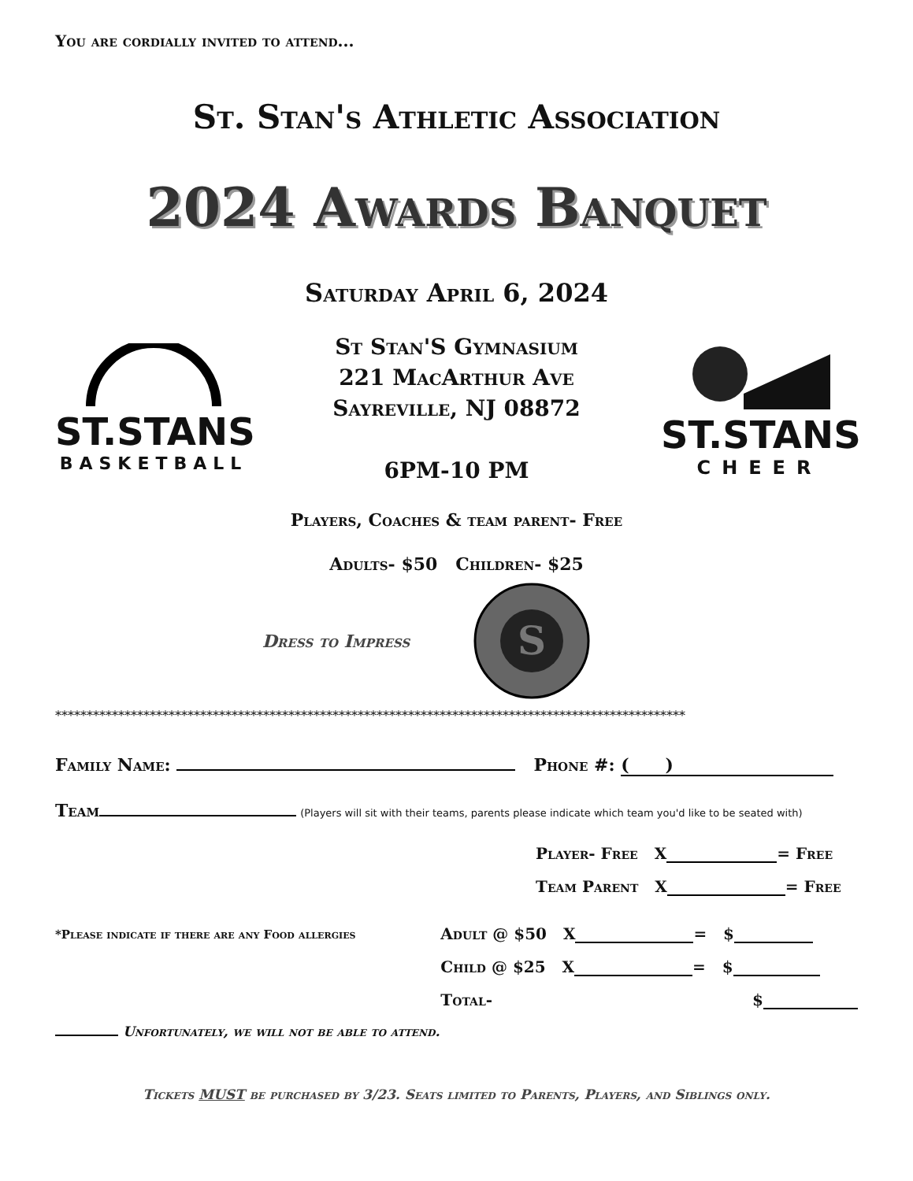You are cordially invited to attend...
St. Stan's Athletic Association
2024 Awards Banquet
Saturday April 6, 2024
ST.STANS
BASKETBALL
St Stan'S Gymnasium
221 MacArthur Ave
Sayreville, NJ 08872
6PM-10 PM
ST.STANS
CHEER
Players, Coaches & team parent- Free
Adults- $50 Children- $25
Dress to Impress
S
ST. STANISLAUS KOSTKA SAYREVILLE, NJ
****************************************************************************************************
Family Name: Phone #: ( )
Team (Players will sit with their teams, parents please indicate which team you'd like to be seated with)
Player- Free X = Free
Team Parent X = Free
*Please indicate if there are any Food allergies
Adult @ $50 X = $
Child @ $25 X = $
Total- $
Unfortunately, we will not be able to attend.
Tickets MUST be purchased by 3/23. Seats limited to Parents, Players, and Siblings only.